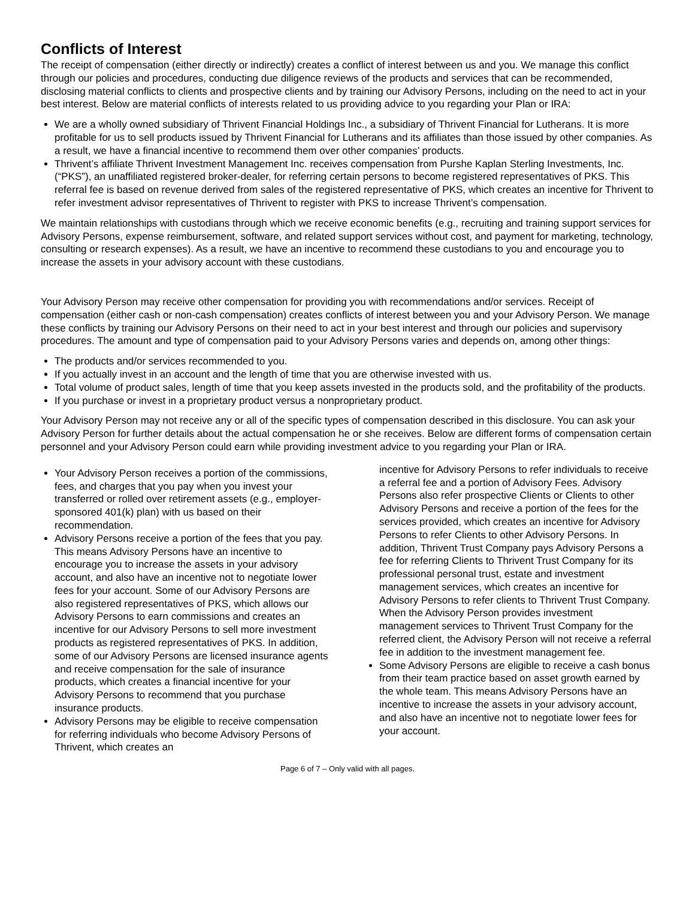Conflicts of Interest
The receipt of compensation (either directly or indirectly) creates a conflict of interest between us and you. We manage this conflict through our policies and procedures, conducting due diligence reviews of the products and services that can be recommended, disclosing material conflicts to clients and prospective clients and by training our Advisory Persons, including on the need to act in your best interest. Below are material conflicts of interests related to us providing advice to you regarding your Plan or IRA:
We are a wholly owned subsidiary of Thrivent Financial Holdings Inc., a subsidiary of Thrivent Financial for Lutherans. It is more profitable for us to sell products issued by Thrivent Financial for Lutherans and its affiliates than those issued by other companies. As a result, we have a financial incentive to recommend them over other companies’ products.
Thrivent’s affiliate Thrivent Investment Management Inc. receives compensation from Purshe Kaplan Sterling Investments, Inc. (“PKS”), an unaffiliated registered broker-dealer, for referring certain persons to become registered representatives of PKS. This referral fee is based on revenue derived from sales of the registered representative of PKS, which creates an incentive for Thrivent to refer investment advisor representatives of Thrivent to register with PKS to increase Thrivent’s compensation.
We maintain relationships with custodians through which we receive economic benefits (e.g., recruiting and training support services for Advisory Persons, expense reimbursement, software, and related support services without cost, and payment for marketing, technology, consulting or research expenses). As a result, we have an incentive to recommend these custodians to you and encourage you to increase the assets in your advisory account with these custodians.
Your Advisory Person may receive other compensation for providing you with recommendations and/or services. Receipt of compensation (either cash or non-cash compensation) creates conflicts of interest between you and your Advisory Person. We manage these conflicts by training our Advisory Persons on their need to act in your best interest and through our policies and supervisory procedures. The amount and type of compensation paid to your Advisory Persons varies and depends on, among other things:
The products and/or services recommended to you.
If you actually invest in an account and the length of time that you are otherwise invested with us.
Total volume of product sales, length of time that you keep assets invested in the products sold, and the profitability of the products.
If you purchase or invest in a proprietary product versus a nonproprietary product.
Your Advisory Person may not receive any or all of the specific types of compensation described in this disclosure. You can ask your Advisory Person for further details about the actual compensation he or she receives. Below are different forms of compensation certain personnel and your Advisory Person could earn while providing investment advice to you regarding your Plan or IRA.
Your Advisory Person receives a portion of the commissions, fees, and charges that you pay when you invest your transferred or rolled over retirement assets (e.g., employer-sponsored 401(k) plan) with us based on their recommendation.
Advisory Persons receive a portion of the fees that you pay. This means Advisory Persons have an incentive to encourage you to increase the assets in your advisory account, and also have an incentive not to negotiate lower fees for your account. Some of our Advisory Persons are also registered representatives of PKS, which allows our Advisory Persons to earn commissions and creates an incentive for our Advisory Persons to sell more investment products as registered representatives of PKS. In addition, some of our Advisory Persons are licensed insurance agents and receive compensation for the sale of insurance products, which creates a financial incentive for your Advisory Persons to recommend that you purchase insurance products.
Advisory Persons may be eligible to receive compensation for referring individuals who become Advisory Persons of Thrivent, which creates an
incentive for Advisory Persons to refer individuals to receive a referral fee and a portion of Advisory Fees. Advisory Persons also refer prospective Clients or Clients to other Advisory Persons and receive a portion of the fees for the services provided, which creates an incentive for Advisory Persons to refer Clients to other Advisory Persons. In addition, Thrivent Trust Company pays Advisory Persons a fee for referring Clients to Thrivent Trust Company for its professional personal trust, estate and investment management services, which creates an incentive for Advisory Persons to refer clients to Thrivent Trust Company. When the Advisory Person provides investment management services to Thrivent Trust Company for the referred client, the Advisory Person will not receive a referral fee in addition to the investment management fee.
Some Advisory Persons are eligible to receive a cash bonus from their team practice based on asset growth earned by the whole team. This means Advisory Persons have an incentive to increase the assets in your advisory account, and also have an incentive not to negotiate lower fees for your account.
Page 6 of 7 – Only valid with all pages.